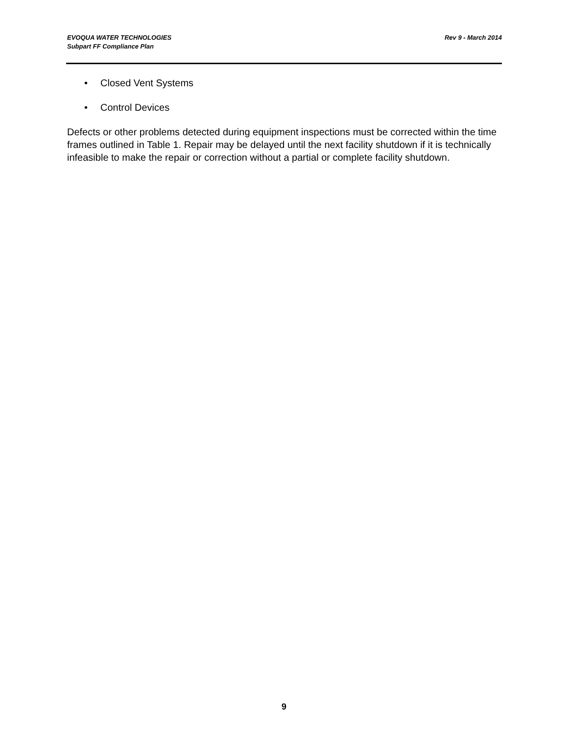EVOQUA WATER TECHNOLOGIES
Subpart FF Compliance Plan
Rev 9 - March 2014
• Closed Vent Systems
• Control Devices
Defects or other problems detected during equipment inspections must be corrected within the time frames outlined in Table 1. Repair may be delayed until the next facility shutdown if it is technically infeasible to make the repair or correction without a partial or complete facility shutdown.
9